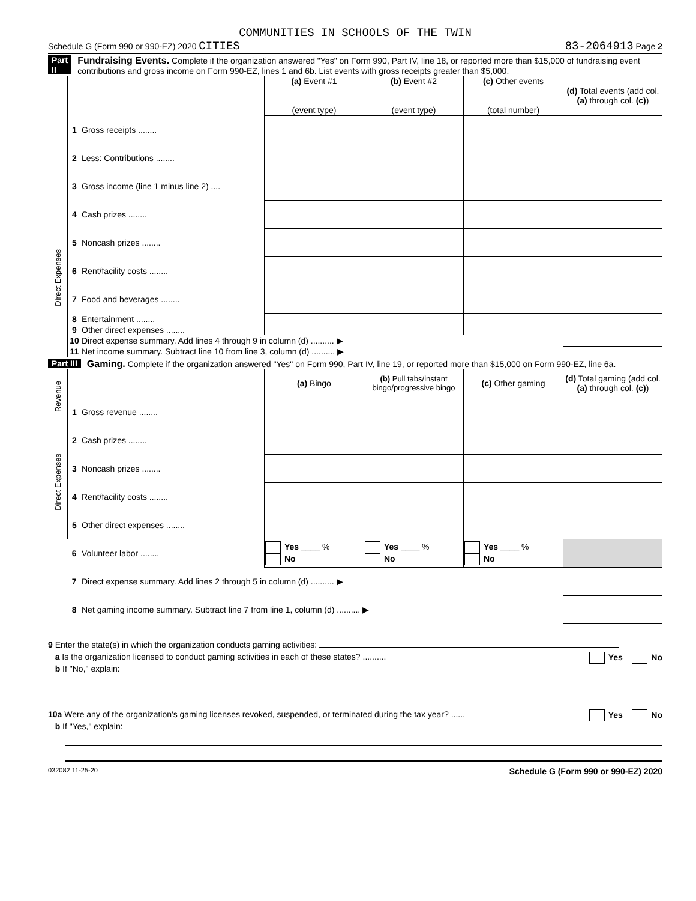COMMUNITIES IN SCHOOLS OF THE TWIN
Schedule G (Form 990 or 990-EZ) 2020 CITIES 83-2064913 Page 2
Part II Fundraising Events. Complete if the organization answered "Yes" on Form 990, Part IV, line 18, or reported more than $15,000 of fundraising event contributions and gross income on Form 990-EZ, lines 1 and 6b. List events with gross receipts greater than $5,000.
| | | | (a) Event #1 (event type) | (b) Event #2 (event type) | (c) Other events (total number) | (d) Total events (add col. (a) through col. (c) ) |
| | 1 | Gross receipts ........ | | | | |
| | 2 | Less: Contributions ........ | | | | |
| | 3 | Gross income (line 1 minus line 2) .... | | | | |
| Direct Expenses | 4 | Cash prizes ........ | | | | |
| | 5 | Noncash prizes ........ | | | | |
| | 6 | Rent/facility costs ........ | | | | |
| | 7 | Food and beverages ........ | | | | |
| | 8 | Entertainment ........ | | | | |
| | 9 | Other direct expenses ........ | | | | |
| | 10 | Direct expense summary. Add lines 4 through 9 in column (d) .......... ▶ | | | | |
| | 11 | Net income summary. Subtract line 10 from line 3, column (d) .......... ▶ | | | | |
Part III Gaming. Complete if the organization answered "Yes" on Form 990, Part IV, line 19, or reported more than $15,000 on Form 990-EZ, line 6a.
| Revenue | | | (a) Bingo | (b) Pull tabs/instant bingo/progressive bingo | (c) Other gaming | (d) Total gaming (add col. (a) through col. (c) ) |
| | 1 | Gross revenue ........ | | | | |
| Direct Expenses | 2 | Cash prizes ........ | | | | |
| | 3 | Noncash prizes ........ | | | | |
| | 4 | Rent/facility costs ........ | | | | |
| | 5 | Other direct expenses ........ | | | | |
| | 6 | Volunteer labor ........ | Yes ____ % No | Yes ____ % No | Yes ____ % No | |
| | 7 | Direct expense summary. Add lines 2 through 5 in column (d) .......... ▶ | | | | |
| | 8 | Net gaming income summary. Subtract line 7 from line 1, column (d) .......... ▶ | | | | |
9 Enter the state(s) in which the organization conducts gaming activities:
a Is the organization licensed to conduct gaming activities in each of these states? .......... Yes No
b If "No," explain:
10a Were any of the organization's gaming licenses revoked, suspended, or terminated during the tax year? ...... Yes No
b If "Yes," explain:
032082 11-25-20 Schedule G (Form 990 or 990-EZ) 2020